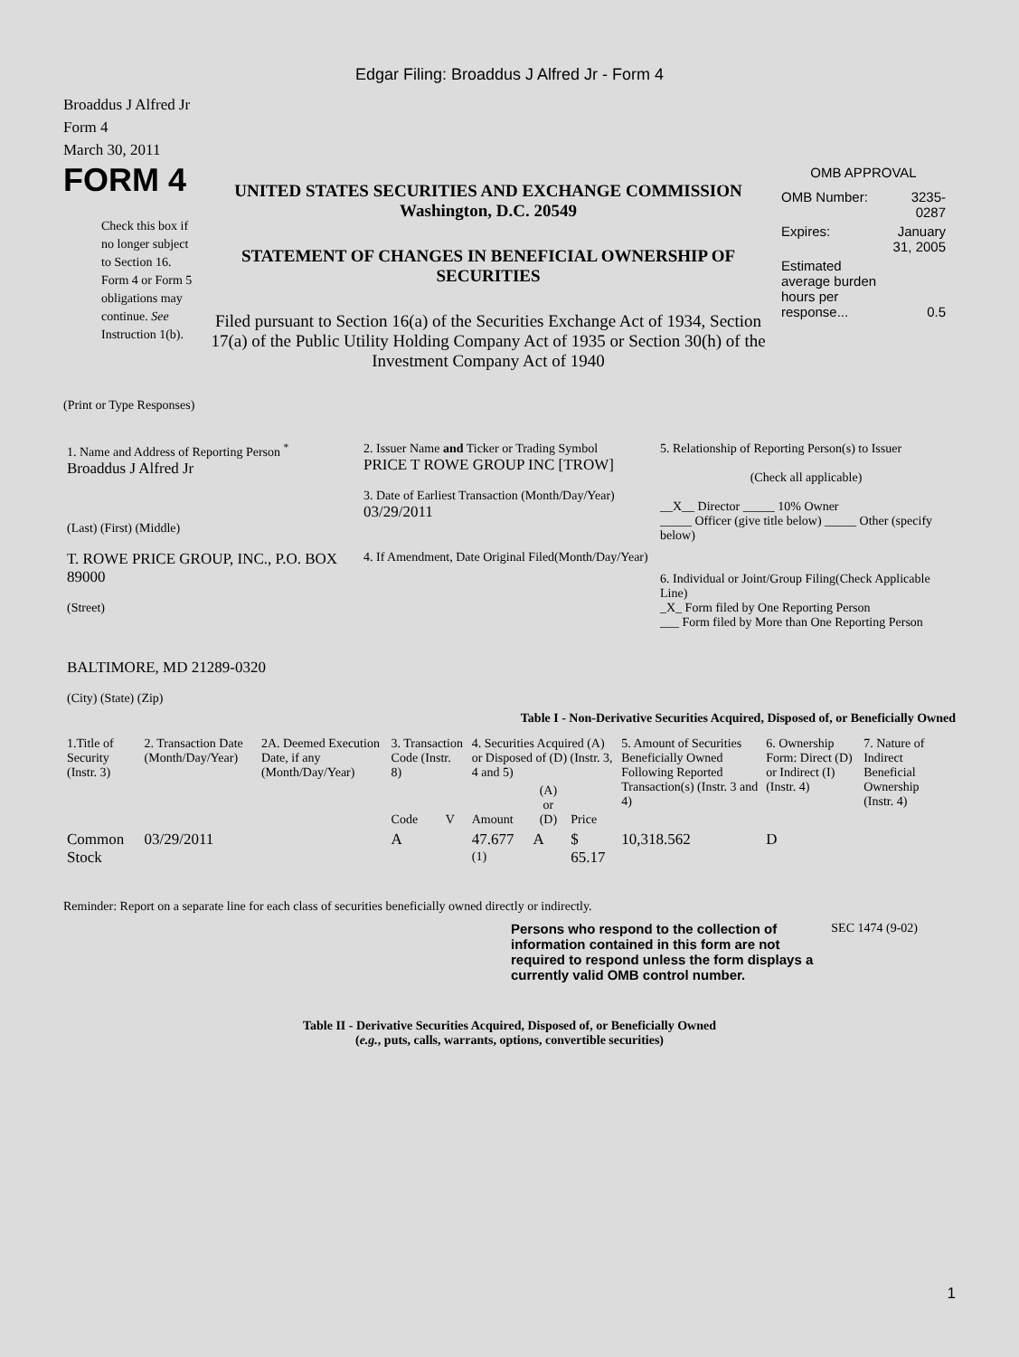Edgar Filing: Broaddus J Alfred Jr - Form 4
Broaddus J Alfred Jr
Form 4
March 30, 2011
FORM 4
Check this box if no longer subject to Section 16. Form 4 or Form 5 obligations may continue. See Instruction 1(b).
UNITED STATES SECURITIES AND EXCHANGE COMMISSION
Washington, D.C. 20549
STATEMENT OF CHANGES IN BENEFICIAL OWNERSHIP OF SECURITIES
Filed pursuant to Section 16(a) of the Securities Exchange Act of 1934, Section 17(a) of the Public Utility Holding Company Act of 1935 or Section 30(h) of the Investment Company Act of 1940
OMB APPROVAL
| OMB Number: | 3235-0287 |
| Expires: | January 31, 2005 |
| Estimated average burden hours per response... | 0.5 |
(Print or Type Responses)
| 1. Name and Address of Reporting Person <sup>*</sup> Broaddus J Alfred Jr (Last) (First) (Middle) T. ROWE PRICE GROUP, INC., P.O. BOX 89000 (Street) BALTIMORE, MD 21289-0320 (City) (State) (Zip) | 2. Issuer Name and Ticker or Trading Symbol PRICE T ROWE GROUP INC [TROW] 3. Date of Earliest Transaction (Month/Day/Year) 03/29/2011 4. If Amendment, Date Original Filed(Month/Day/Year) | 5. Relationship of Reporting Person(s) to Issuer (Check all applicable) __X__ Director _____ 10% Owner _____ Officer (give title below) _____ Other (specify below) 6. Individual or Joint/Group Filing(Check Applicable Line) _X_ Form filed by One Reporting Person ___ Form filed by More than One Reporting Person |
Table I - Non-Derivative Securities Acquired, Disposed of, or Beneficially Owned
| 1.Title of Security (Instr. 3) | 2. Transaction Date (Month/Day/Year) | 2A. Deemed Execution Date, if any (Month/Day/Year) | 3. Transaction Code (Instr. 8) | | 4. Securities Acquired (A) or Disposed of (D) (Instr. 3, 4 and 5) | | | 5. Amount of Securities Beneficially Owned Following Reported Transaction(s) (Instr. 3 and 4) | 6. Ownership Form: Direct (D) or Indirect (I) (Instr. 4) | 7. Nature of Indirect Beneficial Ownership (Instr. 4) |
| --- | --- | --- | --- | --- | --- | --- | --- | --- | --- | --- |
| | | | Code | V | Amount | (A) or (D) | Price | | | |
| Common Stock | 03/29/2011 | | A | | 47.677 <sup>(1)</sup> | A | $ 65.17 | 10,318.562 | D | |
Reminder: Report on a separate line for each class of securities beneficially owned directly or indirectly.
Persons who respond to the collection of information contained in this form are not required to respond unless the form displays a currently valid OMB control number.
SEC 1474 (9-02)
Table II - Derivative Securities Acquired, Disposed of, or Beneficially Owned
(e.g., puts, calls, warrants, options, convertible securities)
1